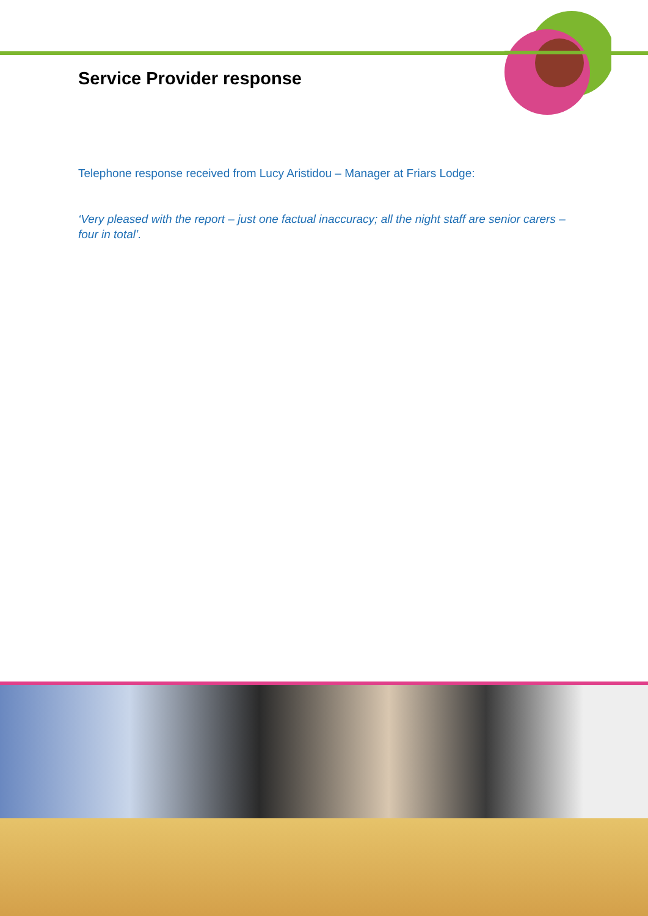Service Provider response
Telephone response received from Lucy Aristidou – Manager at Friars Lodge:
‘Very pleased with the report – just one factual inaccuracy; all the night staff are senior carers – four in total’.